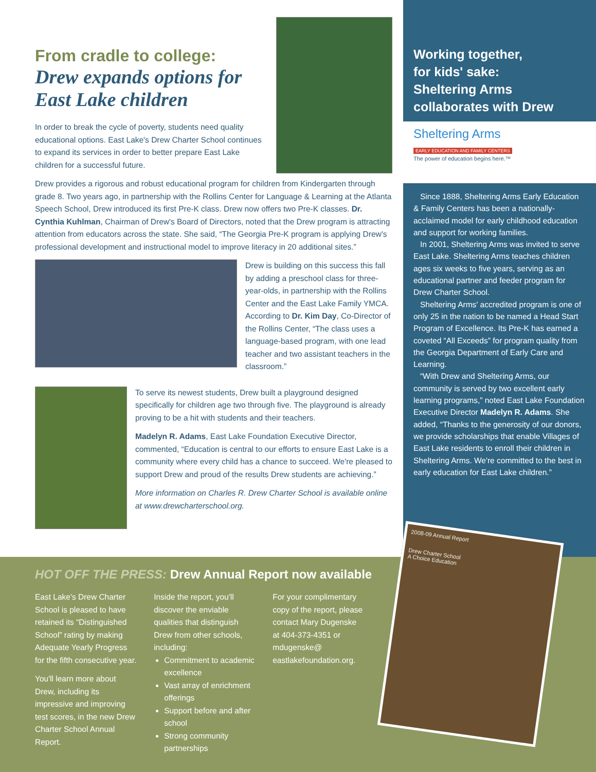From cradle to college:
Drew expands options for East Lake children
In order to break the cycle of poverty, students need quality educational options. East Lake's Drew Charter School continues to expand its services in order to better prepare East Lake children for a successful future.
Drew provides a rigorous and robust educational program for children from Kindergarten through grade 8. Two years ago, in partnership with the Rollins Center for Language & Learning at the Atlanta Speech School, Drew introduced its first Pre-K class. Drew now offers two Pre-K classes. Dr. Cynthia Kuhlman, Chairman of Drew's Board of Directors, noted that the Drew program is attracting attention from educators across the state. She said, “The Georgia Pre-K program is applying Drew's professional development and instructional model to improve literacy in 20 additional sites.”
Drew is building on this success this fall by adding a preschool class for three-year-olds, in partnership with the Rollins Center and the East Lake Family YMCA. According to Dr. Kim Day, Co-Director of the Rollins Center, “The class uses a language-based program, with one lead teacher and two assistant teachers in the classroom.”
To serve its newest students, Drew built a playground designed specifically for children age two through five. The playground is already proving to be a hit with students and their teachers.
Madelyn R. Adams, East Lake Foundation Executive Director, commented, “Education is central to our efforts to ensure East Lake is a community where every child has a chance to succeed. We're pleased to support Drew and proud of the results Drew students are achieving.”
More information on Charles R. Drew Charter School is available online at www.drewcharterschool.org.
Working together,
for kids' sake:
Sheltering Arms
collaborates with Drew
Sheltering Arms
EARLY EDUCATION AND FAMILY CENTERS
The power of education begins here.™
Since 1888, Sheltering Arms Early Education & Family Centers has been a nationally-acclaimed model for early childhood education and support for working families.
In 2001, Sheltering Arms was invited to serve East Lake. Sheltering Arms teaches children ages six weeks to five years, serving as an educational partner and feeder program for Drew Charter School.
Sheltering Arms' accredited program is one of only 25 in the nation to be named a Head Start Program of Excellence. Its Pre-K has earned a coveted “All Exceeds” for program quality from the Georgia Department of Early Care and Learning.
“With Drew and Sheltering Arms, our community is served by two excellent early learning programs,” noted East Lake Foundation Executive Director Madelyn R. Adams. She added, “Thanks to the generosity of our donors, we provide scholarships that enable Villages of East Lake residents to enroll their children in Sheltering Arms. We're committed to the best in early education for East Lake children.”
HOT OFF THE PRESS: Drew Annual Report now available
East Lake's Drew Charter School is pleased to have retained its “Distinguished School” rating by making Adequate Yearly Progress for the fifth consecutive year.
You'll learn more about Drew, including its impressive and improving test scores, in the new Drew Charter School Annual Report.
Inside the report, you'll discover the enviable qualities that distinguish Drew from other schools, including:
Commitment to academic excellence
Vast array of enrichment offerings
Support before and after school
Strong community partnerships
For your complimentary copy of the report, please contact Mary Dugenske at 404-373-4351 or mdugenske@ eastlakefoundation.org.
2008-09 Annual Report
Drew Charter School
A Choice Education